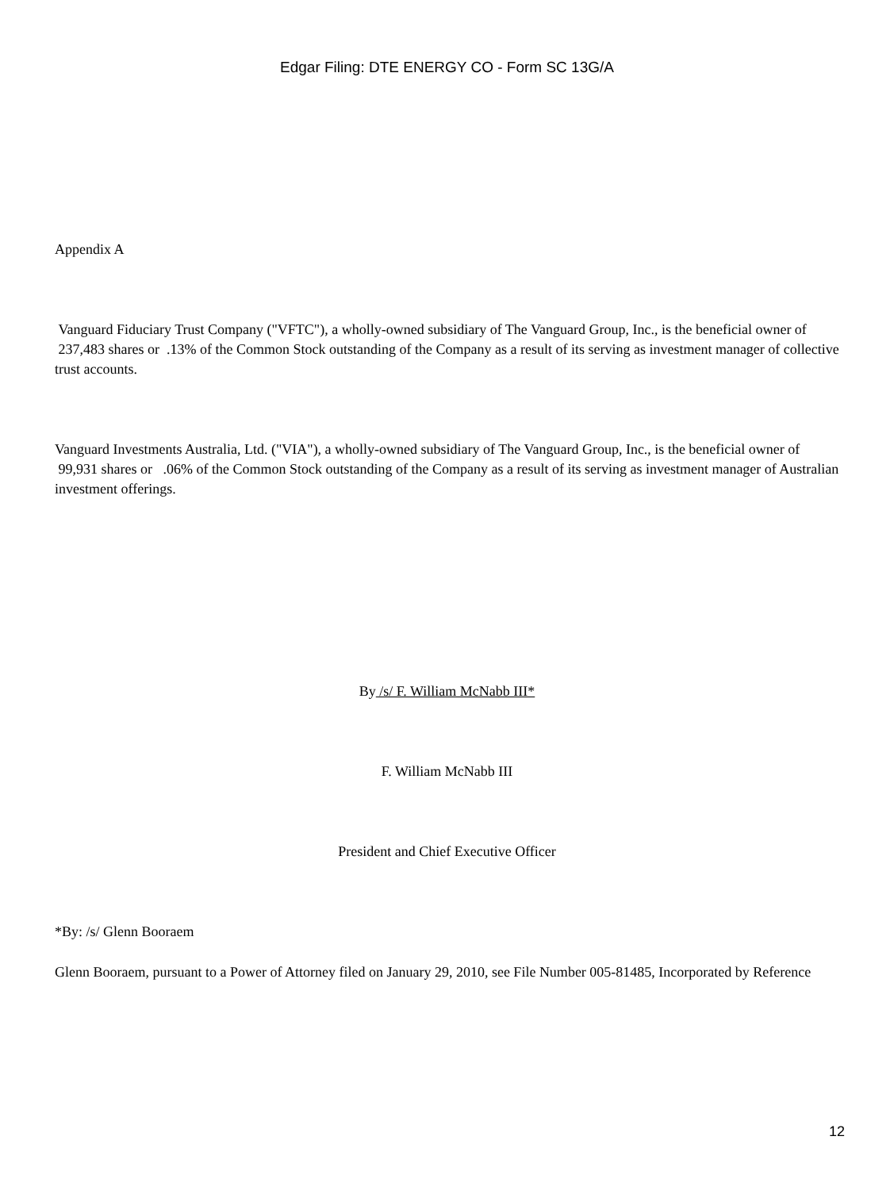Edgar Filing: DTE ENERGY CO - Form SC 13G/A
Appendix A
Vanguard Fiduciary Trust Company ("VFTC"), a wholly-owned subsidiary of The Vanguard Group, Inc., is the beneficial owner of 237,483 shares or .13% of the Common Stock outstanding of the Company as a result of its serving as investment manager of collective trust accounts.
Vanguard Investments Australia, Ltd. ("VIA"), a wholly-owned subsidiary of The Vanguard Group, Inc., is the beneficial owner of 99,931 shares or .06% of the Common Stock outstanding of the Company as a result of its serving as investment manager of Australian investment offerings.
By /s/ F. William McNabb III*
F. William McNabb III
President and Chief Executive Officer
*By: /s/ Glenn Booraem
Glenn Booraem, pursuant to a Power of Attorney filed on January 29, 2010, see File Number 005-81485, Incorporated by Reference
12